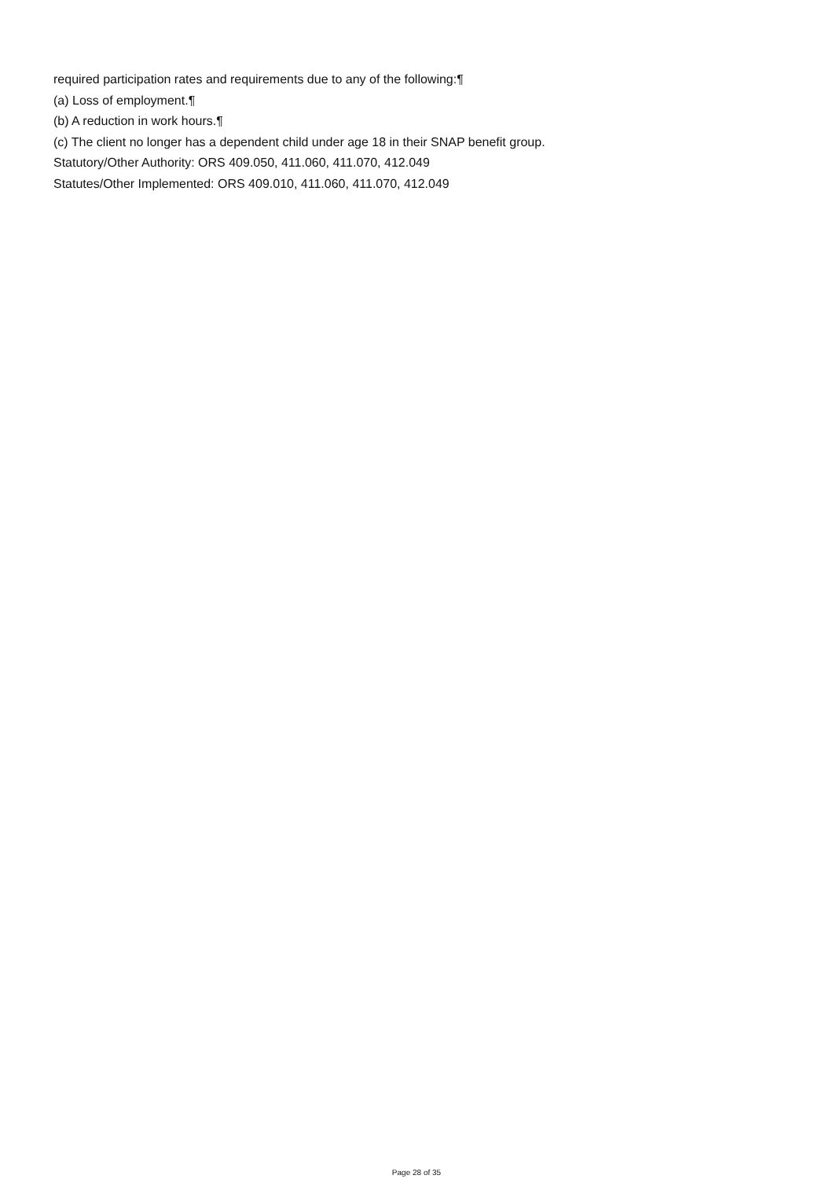required participation rates and requirements due to any of the following:¶
(a) Loss of employment.¶
(b) A reduction in work hours.¶
(c) The client no longer has a dependent child under age 18 in their SNAP benefit group.
Statutory/Other Authority: ORS 409.050, 411.060, 411.070, 412.049
Statutes/Other Implemented: ORS 409.010, 411.060, 411.070, 412.049
Page 28 of 35